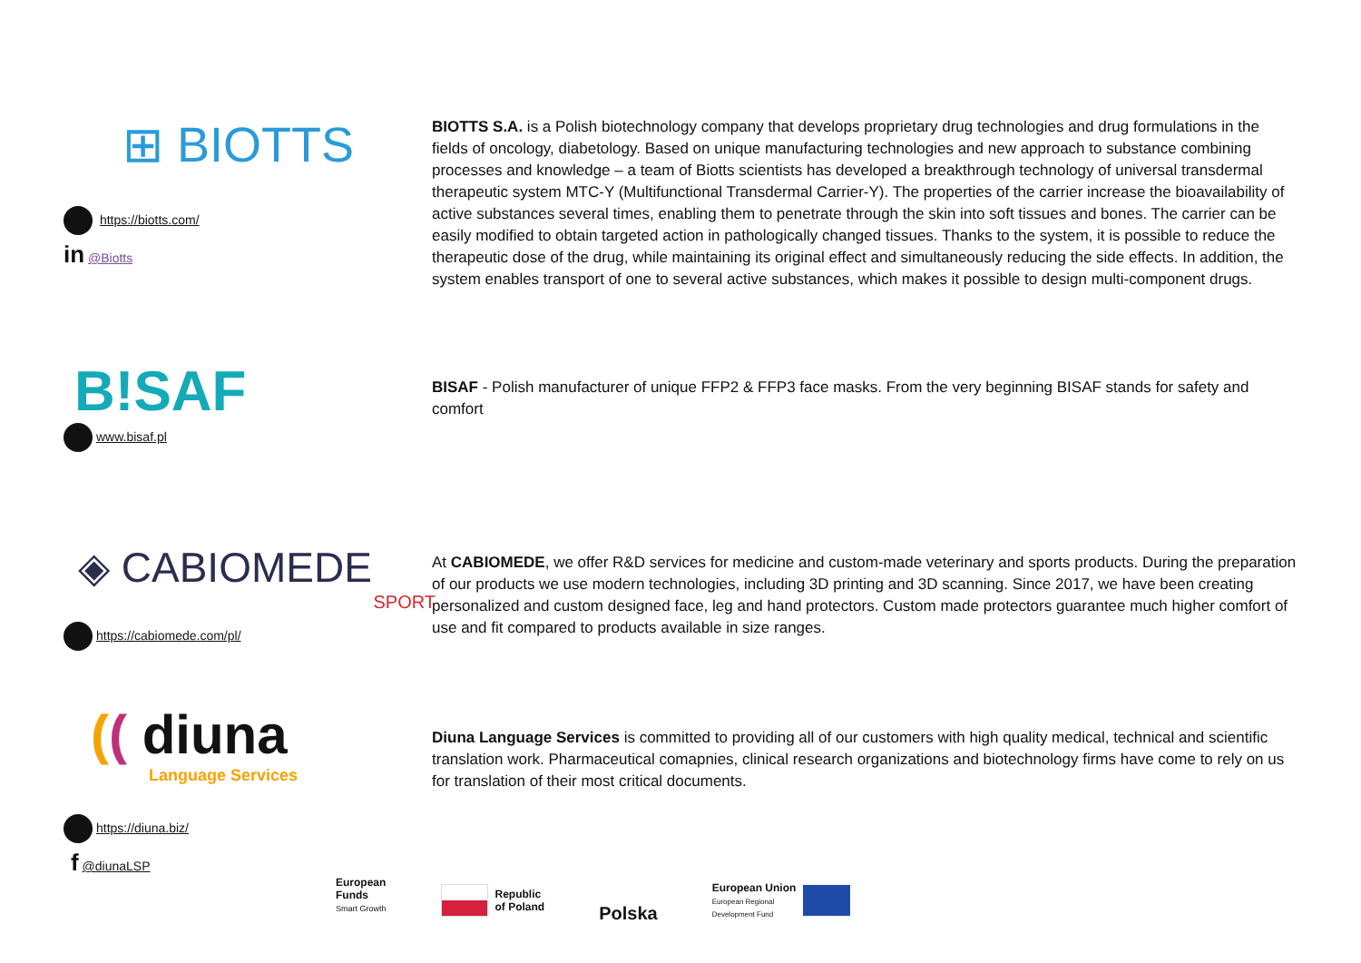⊞ BIOTTS
https://biotts.com/
in @Biotts
BIOTTS S.A. is a Polish biotechnology company that develops proprietary drug technologies and drug formulations in the fields of oncology, diabetology. Based on unique manufacturing technologies and new approach to substance combining processes and knowledge – a team of Biotts scientists has developed a breakthrough technology of universal transdermal therapeutic system MTC-Y (Multifunctional Transdermal Carrier-Y). The properties of the carrier increase the bioavailability of active substances several times, enabling them to penetrate through the skin into soft tissues and bones. The carrier can be easily modified to obtain targeted action in pathologically changed tissues. Thanks to the system, it is possible to reduce the therapeutic dose of the drug, while maintaining its original effect and simultaneously reducing the side effects. In addition, the system enables transport of one to several active substances, which makes it possible to design multi-component drugs.
B!SAF
www.bisaf.pl
BISAF - Polish manufacturer of unique FFP2 & FFP3 face masks. From the very beginning BISAF stands for safety and comfort
◈ CABIOMEDE
SPORT
https://cabiomede.com/pl/
At CABIOMEDE, we offer R&D services for medicine and custom-made veterinary and sports products. During the preparation of our products we use modern technologies, including 3D printing and 3D scanning. Since 2017, we have been creating personalized and custom designed face, leg and hand protectors. Custom made protectors guarantee much higher comfort of use and fit compared to products available in size ranges.
(( diuna
Language Services
https://diuna.biz/
f @diunaLSP
Diuna Language Services is committed to providing all of our customers with high quality medical, technical and scientific translation work. Pharmaceutical comapnies, clinical research organizations and biotechnology firms have come to rely on us for translation of their most critical documents.
European
Funds
Smart Growth
Republic
of Poland
Polska
European Union
European Regional
Development Fund